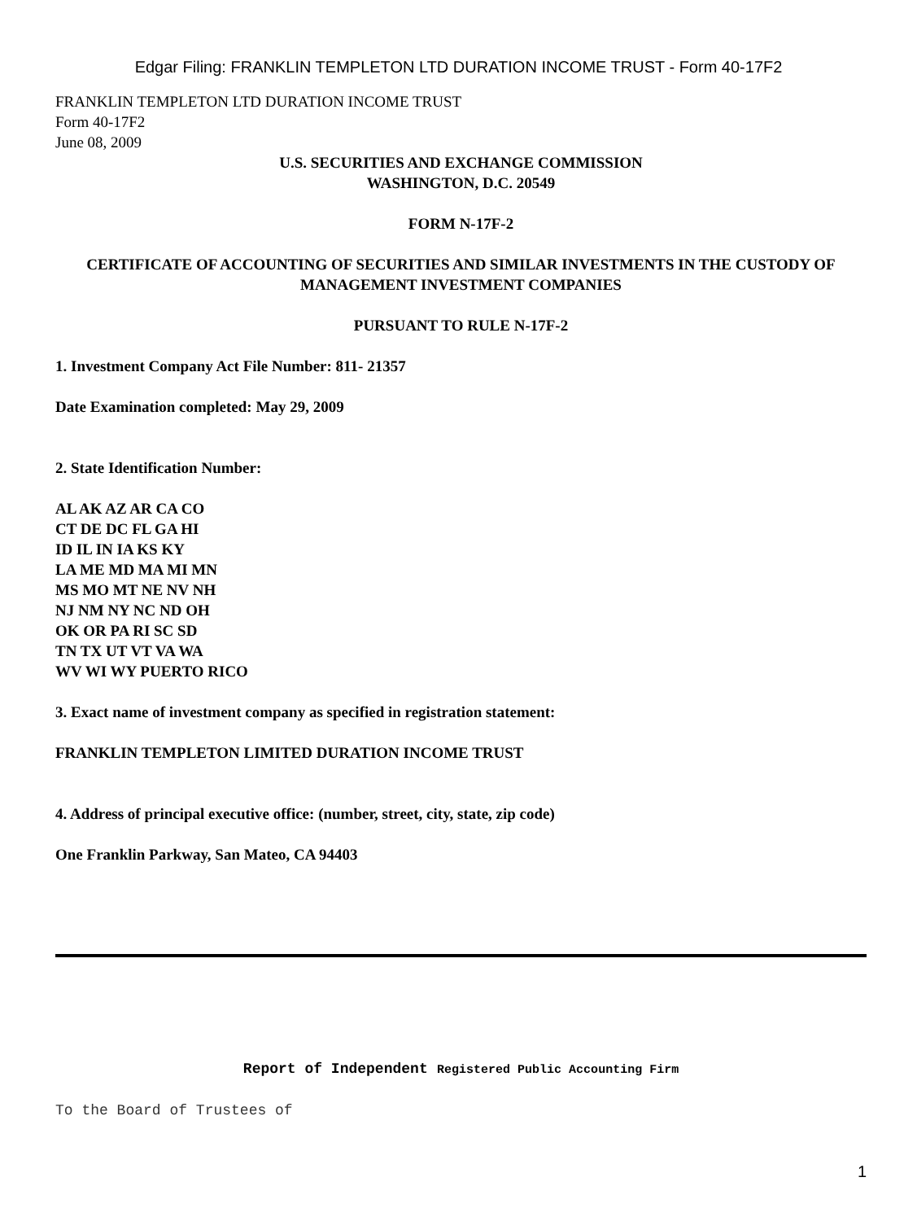Edgar Filing: FRANKLIN TEMPLETON LTD DURATION INCOME TRUST - Form 40-17F2
FRANKLIN TEMPLETON LTD DURATION INCOME TRUST
Form 40-17F2
June 08, 2009
U.S. SECURITIES AND EXCHANGE COMMISSION
WASHINGTON, D.C. 20549
FORM N-17F-2
CERTIFICATE OF ACCOUNTING OF SECURITIES AND SIMILAR INVESTMENTS IN THE CUSTODY OF MANAGEMENT INVESTMENT COMPANIES
PURSUANT TO RULE N-17F-2
1. Investment Company Act File Number: 811- 21357
Date Examination completed: May 29, 2009
2. State Identification Number:
AL AK AZ AR CA CO
CT DE DC FL GA HI
ID IL IN IA KS KY
LA ME MD MA MI MN
MS MO MT NE NV NH
NJ NM NY NC ND OH
OK OR PA RI SC SD
TN TX UT VT VA WA
WV WI WY PUERTO RICO
3. Exact name of investment company as specified in registration statement:
FRANKLIN TEMPLETON LIMITED DURATION INCOME TRUST
4. Address of principal executive office: (number, street, city, state, zip code)
One Franklin Parkway, San Mateo, CA 94403
Report of Independent Registered Public Accounting Firm
To the Board of Trustees of
1